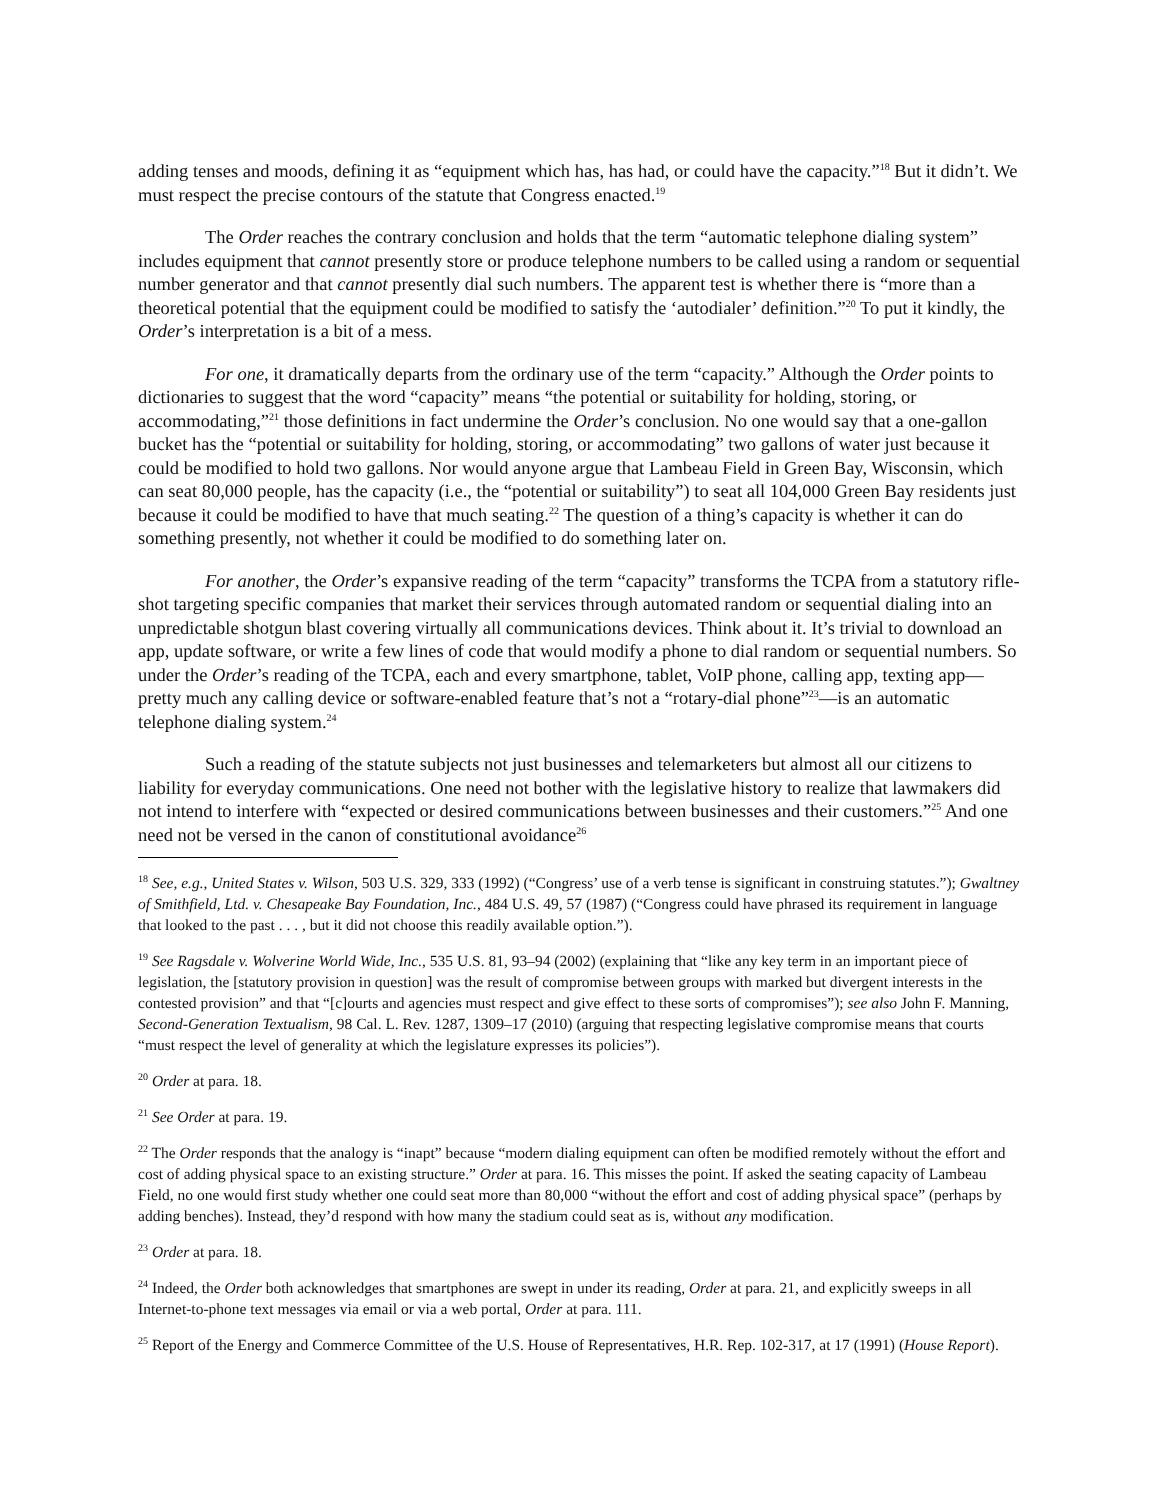adding tenses and moods, defining it as “equipment which has, has had, or could have the capacity.”<sup>18</sup> But it didn’t. We must respect the precise contours of the statute that Congress enacted.<sup>19</sup>
The Order reaches the contrary conclusion and holds that the term “automatic telephone dialing system” includes equipment that cannot presently store or produce telephone numbers to be called using a random or sequential number generator and that cannot presently dial such numbers. The apparent test is whether there is “more than a theoretical potential that the equipment could be modified to satisfy the ‘autodialer’ definition.”<sup>20</sup> To put it kindly, the Order’s interpretation is a bit of a mess.
For one, it dramatically departs from the ordinary use of the term “capacity.” Although the Order points to dictionaries to suggest that the word “capacity” means “the potential or suitability for holding, storing, or accommodating,”<sup>21</sup> those definitions in fact undermine the Order’s conclusion. No one would say that a one-gallon bucket has the “potential or suitability for holding, storing, or accommodating” two gallons of water just because it could be modified to hold two gallons. Nor would anyone argue that Lambeau Field in Green Bay, Wisconsin, which can seat 80,000 people, has the capacity (i.e., the “potential or suitability”) to seat all 104,000 Green Bay residents just because it could be modified to have that much seating.<sup>22</sup> The question of a thing’s capacity is whether it can do something presently, not whether it could be modified to do something later on.
For another, the Order’s expansive reading of the term “capacity” transforms the TCPA from a statutory rifle-shot targeting specific companies that market their services through automated random or sequential dialing into an unpredictable shotgun blast covering virtually all communications devices. Think about it. It’s trivial to download an app, update software, or write a few lines of code that would modify a phone to dial random or sequential numbers. So under the Order’s reading of the TCPA, each and every smartphone, tablet, VoIP phone, calling app, texting app—pretty much any calling device or software-enabled feature that’s not a “rotary-dial phone”<sup>23</sup>—is an automatic telephone dialing system.<sup>24</sup>
Such a reading of the statute subjects not just businesses and telemarketers but almost all our citizens to liability for everyday communications. One need not bother with the legislative history to realize that lawmakers did not intend to interfere with “expected or desired communications between businesses and their customers.”<sup>25</sup> And one need not be versed in the canon of constitutional avoidance<sup>26</sup>
<sup>18</sup> See, e.g., United States v. Wilson, 503 U.S. 329, 333 (1992) (“Congress’ use of a verb tense is significant in construing statutes.”); Gwaltney of Smithfield, Ltd. v. Chesapeake Bay Foundation, Inc., 484 U.S. 49, 57 (1987) (“Congress could have phrased its requirement in language that looked to the past . . . , but it did not choose this readily available option.”).
<sup>19</sup> See Ragsdale v. Wolverine World Wide, Inc., 535 U.S. 81, 93–94 (2002) (explaining that “like any key term in an important piece of legislation, the [statutory provision in question] was the result of compromise between groups with marked but divergent interests in the contested provision” and that “[c]ourts and agencies must respect and give effect to these sorts of compromises”); see also John F. Manning, Second-Generation Textualism, 98 Cal. L. Rev. 1287, 1309–17 (2010) (arguing that respecting legislative compromise means that courts “must respect the level of generality at which the legislature expresses its policies”).
<sup>20</sup> Order at para. 18.
<sup>21</sup> See Order at para. 19.
<sup>22</sup> The Order responds that the analogy is “inapt” because “modern dialing equipment can often be modified remotely without the effort and cost of adding physical space to an existing structure.” Order at para. 16. This misses the point. If asked the seating capacity of Lambeau Field, no one would first study whether one could seat more than 80,000 “without the effort and cost of adding physical space” (perhaps by adding benches). Instead, they’d respond with how many the stadium could seat as is, without any modification.
<sup>23</sup> Order at para. 18.
<sup>24</sup> Indeed, the Order both acknowledges that smartphones are swept in under its reading, Order at para. 21, and explicitly sweeps in all Internet-to-phone text messages via email or via a web portal, Order at para. 111.
<sup>25</sup> Report of the Energy and Commerce Committee of the U.S. House of Representatives, H.R. Rep. 102-317, at 17 (1991) (House Report).